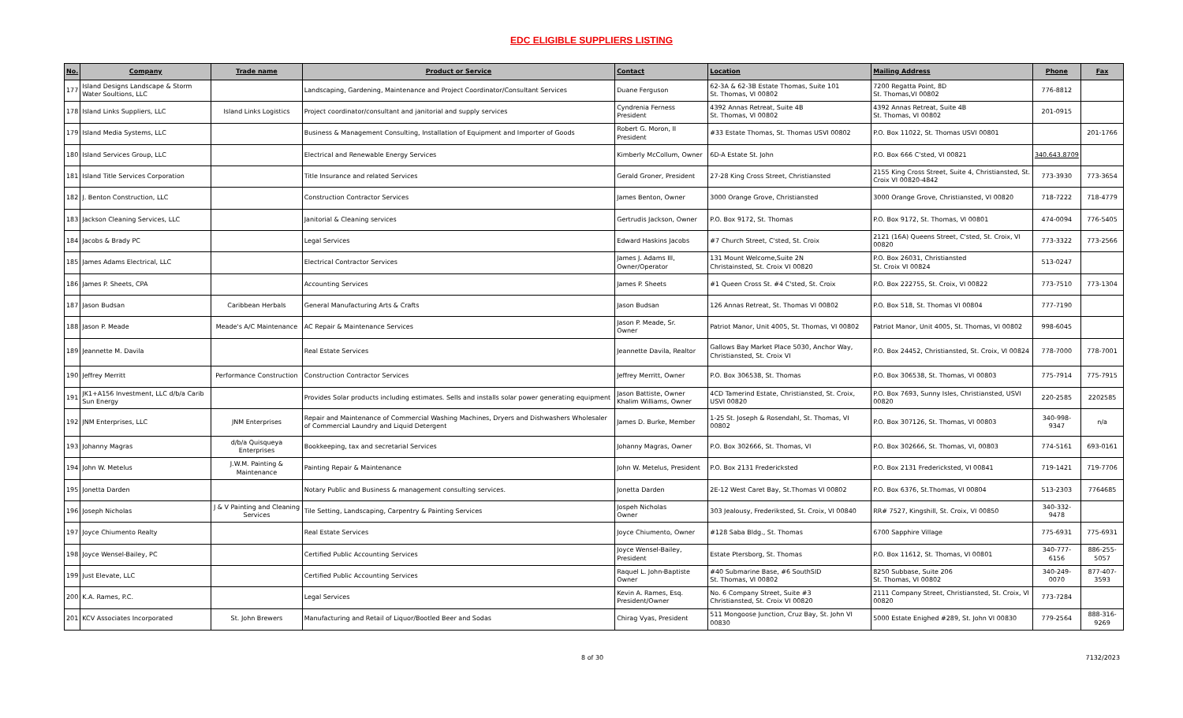EDC ELIGIBLE SUPPLIERS LISTING
| No. | Company | Trade name | Product or Service | Contact | Location | Mailing Address | Phone | Fax |
| --- | --- | --- | --- | --- | --- | --- | --- | --- |
| 177 | Island Designs Landscape & Storm Water Soultions, LLC | | Landscaping, Gardening, Maintenance and Project Coordinator/Consultant Services | Duane Ferguson | 62-3A & 62-3B Estate Thomas, Suite 101 St. Thomas, VI 00802 | 7200 Regatta Point, 8D St. Thomas,VI 00802 | 776-8812 | |
| 178 | Island Links Suppliers, LLC | Island Links Logistics | Project coordinator/consultant and janitorial and supply services | Cyndrenia Ferness President | 4392 Annas Retreat, Suite 4B St. Thomas, VI 00802 | 4392 Annas Retreat, Suite 4B St. Thomas, VI 00802 | 201-0915 | |
| 179 | Island Media Systems, LLC | | Business & Management Consulting, Installation of Equipment and Importer of Goods | Robert G. Moron, II President | #33 Estate Thomas, St. Thomas USVI 00802 | P.O. Box 11022, St. Thomas USVI 00801 | | 201-1766 |
| 180 | Island Services Group, LLC | | Electrical and Renewable Energy Services | Kimberly McCollum, Owner | 6D-A Estate St. John | P.O. Box 666 C'sted, VI 00821 | 340.643.8709 | |
| 181 | Island Title Services Corporation | | Title Insurance and related Services | Gerald Groner, President | 27-28 King Cross Street, Christiansted | 2155 King Cross Street, Suite 4, Christiansted, St. Croix VI 00820-4842 | 773-3930 | 773-3654 |
| 182 | J. Benton Construction, LLC | | Construction Contractor Services | James Benton, Owner | 3000 Orange Grove, Christiansted | 3000 Orange Grove, Christiansted, VI 00820 | 718-7222 | 718-4779 |
| 183 | Jackson Cleaning Services, LLC | | Janitorial & Cleaning services | Gertrudis Jackson, Owner | P.O. Box 9172, St. Thomas | P.O. Box 9172, St. Thomas, VI 00801 | 474-0094 | 776-5405 |
| 184 | Jacobs & Brady PC | | Legal Services | Edward Haskins Jacobs | #7 Church Street, C'sted, St. Croix | 2121 (16A) Queens Street, C'sted, St. Croix, VI 00820 | 773-3322 | 773-2566 |
| 185 | James Adams Electrical, LLC | | Electrical Contractor Services | James J. Adams III, Owner/Operator | 131 Mount Welcome,Suite 2N Christainsted, St. Croix VI 00820 | P.O. Box 26031, Christiansted St. Croix VI 00824 | 513-0247 | |
| 186 | James P. Sheets, CPA | | Accounting Services | James P. Sheets | #1 Queen Cross St. #4 C'sted, St. Croix | P.O. Box 222755, St. Croix, VI 00822 | 773-7510 | 773-1304 |
| 187 | Jason Budsan | Caribbean Herbals | General Manufacturing Arts & Crafts | Jason Budsan | 126 Annas Retreat, St. Thomas VI 00802 | P.O. Box 518, St. Thomas VI 00804 | 777-7190 | |
| 188 | Jason P. Meade | Meade's A/C Maintenance | AC Repair & Maintenance Services | Jason P. Meade, Sr. Owner | Patriot Manor, Unit 4005, St. Thomas, VI 00802 | Patriot Manor, Unit 4005, St. Thomas, VI 00802 | 998-6045 | |
| 189 | Jeannette M. Davila | | Real Estate Services | Jeannette Davila, Realtor | Gallows Bay Market Place 5030, Anchor Way, Christiansted, St. Croix VI | P.O. Box 24452, Christiansted, St. Croix, VI 00824 | 778-7000 | 778-7001 |
| 190 | Jeffrey Merritt | Performance Construction | Construction Contractor Services | Jeffrey Merritt, Owner | P.O. Box 306538, St. Thomas | P.O. Box 306538, St. Thomas, VI 00803 | 775-7914 | 775-7915 |
| 191 | JK1+A156 Investment, LLC d/b/a Carib Sun Energy | | Provides Solar products including estimates. Sells and installs solar power generating equipment | Jason Battiste, Owner Khalim Williams, Owner | 4CD Tamerind Estate, Christiansted, St. Croix, USVI 00820 | P.O. Box 7693, Sunny Isles, Christiansted, USVI 00820 | 220-2585 | 2202585 |
| 192 | JNM Enterprises, LLC | JNM Enterprises | Repair and Maintenance of Commercial Washing Machines, Dryers and Dishwashers Wholesaler of Commercial Laundry and Liquid Detergent | James D. Burke, Member | 1-25 St. Joseph & Rosendahl, St. Thomas, VI 00802 | P.O. Box 307126, St. Thomas, VI 00803 | 340-998-9347 | n/a |
| 193 | Johanny Magras | d/b/a Quisqueya Enterprises | Bookkeeping, tax and secretarial Services | Johanny Magras, Owner | P.O. Box 302666, St. Thomas, VI | P.O. Box 302666, St. Thomas, VI, 00803 | 774-5161 | 693-0161 |
| 194 | John W. Metelus | J.W.M. Painting & Maintenance | Painting Repair & Maintenance | John W. Metelus, President | P.O. Box 2131 Fredericksted | P.O. Box 2131 Fredericksted, VI 00841 | 719-1421 | 719-7706 |
| 195 | Jonetta Darden | | Notary Public and Business & management consulting services. | Jonetta Darden | 2E-12 West Caret Bay, St.Thomas VI 00802 | P.O. Box 6376, St.Thomas, VI 00804 | 513-2303 | 7764685 |
| 196 | Joseph Nicholas | J & V Painting and Cleaning Services | Tile Setting, Landscaping, Carpentry & Painting Services | Jospeh Nicholas Owner | 303 Jealousy, Frederiksted, St. Croix, VI 00840 | RR# 7527, Kingshill, St. Croix, VI 00850 | 340-332-9478 | |
| 197 | Joyce Chiumento Realty | | Real Estate Services | Joyce Chiumento, Owner | #128 Saba Bldg., St. Thomas | 6700 Sapphire Village | 775-6931 | 775-6931 |
| 198 | Joyce Wensel-Bailey, PC | | Certified Public Accounting Services | Joyce Wensel-Bailey, President | Estate Ptersborg, St. Thomas | P.O. Box 11612, St. Thomas, VI 00801 | 340-777-6156 | 886-255-5057 |
| 199 | Just Elevate, LLC | | Certified Public Accounting Services | Raquel L. John-Baptiste Owner | #40 Submarine Base, #6 SouthSID St. Thomas, VI 00802 | 8250 Subbase, Suite 206 St. Thomas, VI 00802 | 340-249-0070 | 877-407-3593 |
| 200 | K.A. Rames, P.C. | | Legal Services | Kevin A. Rames, Esq. President/Owner | No. 6 Company Street, Suite #3 Christiansted, St. Croix VI 00820 | 2111 Company Street, Christiansted, St. Croix, VI 00820 | 773-7284 | |
| 201 | KCV Associates Incorporated | St. John Brewers | Manufacturing and Retail of Liquor/Bootled Beer and Sodas | Chirag Vyas, President | 511 Mongoose Junction, Cruz Bay, St. John VI 00830 | 5000 Estate Enighed #289, St. John VI 00830 | 779-2564 | 888-316-9269 |
8 of 30 7132/2023